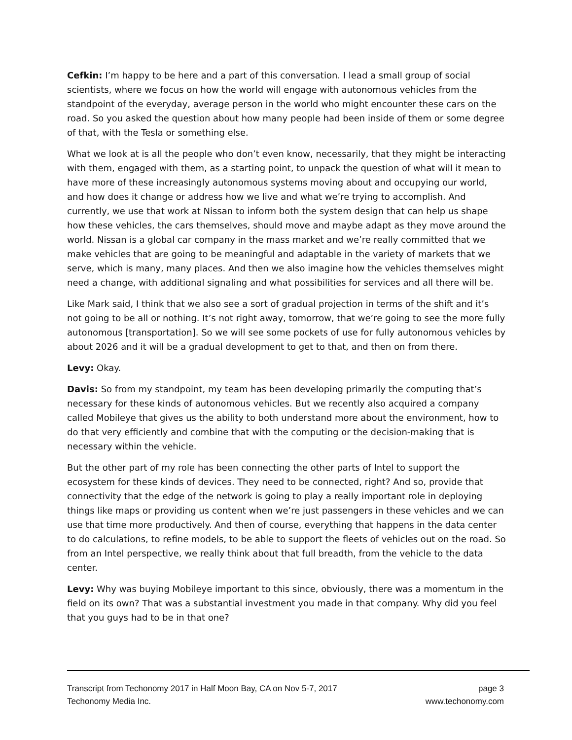Cefkin: I’m happy to be here and a part of this conversation. I lead a small group of social scientists, where we focus on how the world will engage with autonomous vehicles from the standpoint of the everyday, average person in the world who might encounter these cars on the road. So you asked the question about how many people had been inside of them or some degree of that, with the Tesla or something else.
What we look at is all the people who don’t even know, necessarily, that they might be interacting with them, engaged with them, as a starting point, to unpack the question of what will it mean to have more of these increasingly autonomous systems moving about and occupying our world, and how does it change or address how we live and what we’re trying to accomplish. And currently, we use that work at Nissan to inform both the system design that can help us shape how these vehicles, the cars themselves, should move and maybe adapt as they move around the world. Nissan is a global car company in the mass market and we’re really committed that we make vehicles that are going to be meaningful and adaptable in the variety of markets that we serve, which is many, many places. And then we also imagine how the vehicles themselves might need a change, with additional signaling and what possibilities for services and all there will be.
Like Mark said, I think that we also see a sort of gradual projection in terms of the shift and it’s not going to be all or nothing. It’s not right away, tomorrow, that we’re going to see the more fully autonomous [transportation]. So we will see some pockets of use for fully autonomous vehicles by about 2026 and it will be a gradual development to get to that, and then on from there.
Levy: Okay.
Davis: So from my standpoint, my team has been developing primarily the computing that’s necessary for these kinds of autonomous vehicles. But we recently also acquired a company called Mobileye that gives us the ability to both understand more about the environment, how to do that very efficiently and combine that with the computing or the decision-making that is necessary within the vehicle.
But the other part of my role has been connecting the other parts of Intel to support the ecosystem for these kinds of devices. They need to be connected, right? And so, provide that connectivity that the edge of the network is going to play a really important role in deploying things like maps or providing us content when we’re just passengers in these vehicles and we can use that time more productively. And then of course, everything that happens in the data center to do calculations, to refine models, to be able to support the fleets of vehicles out on the road. So from an Intel perspective, we really think about that full breadth, from the vehicle to the data center.
Levy: Why was buying Mobileye important to this since, obviously, there was a momentum in the field on its own? That was a substantial investment you made in that company. Why did you feel that you guys had to be in that one?
Transcript from Techonomy 2017 in Half Moon Bay, CA on Nov 5-7, 2017 page 3
Techonomy Media Inc. www.techonomy.com